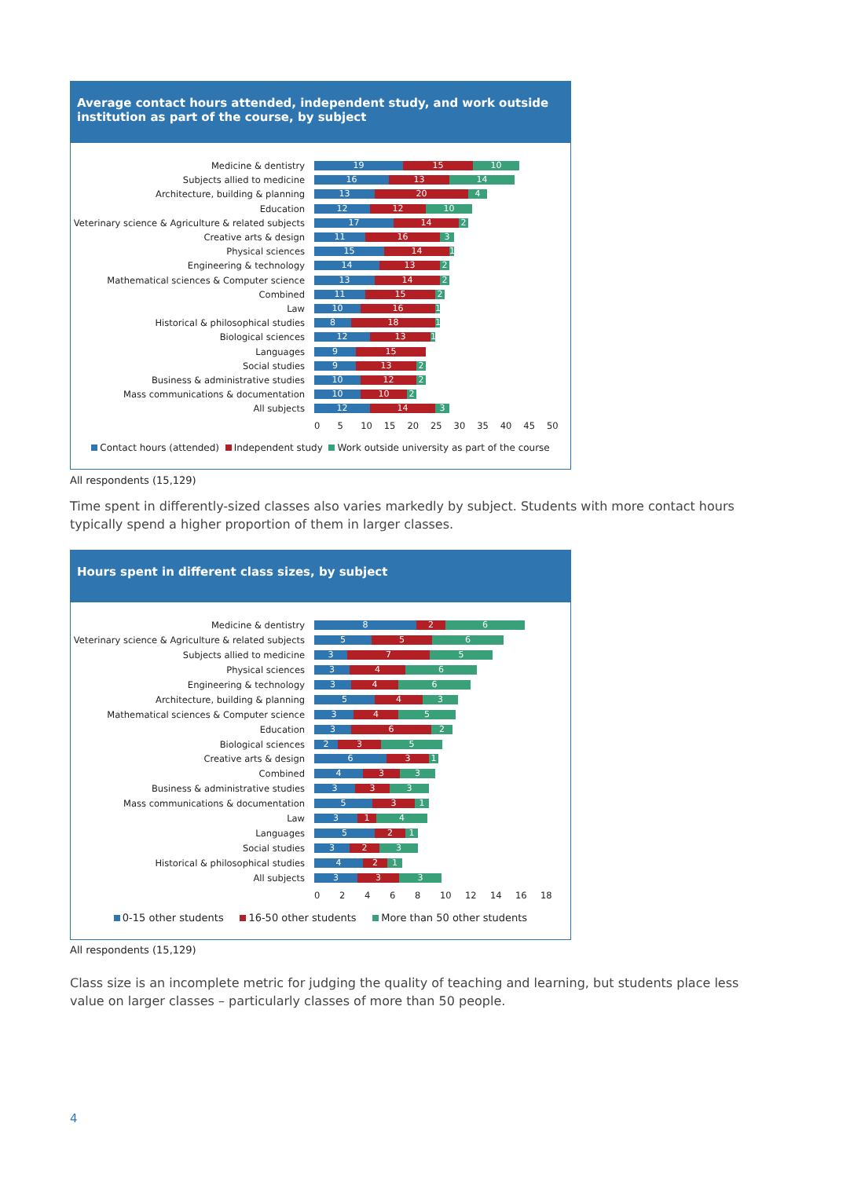Average contact hours attended, independent study, and work outside institution as part of the course, by subject
Medicine & dentistry
19 15 10
Subjects allied to medicine
16 13 14
Architecture, building & planning
13 20 4
Education
12 12 10
Veterinary science & Agriculture & related subjects
17 14 2
Creative arts & design
11 16 3
Physical sciences
15 14 1
Engineering & technology
14 13 2
Mathematical sciences & Computer science
13 14 2
Combined
11 15 2
Law
10 16 1
Historical & philosophical studies
8 18 1
Biological sciences
12 13 1
Languages
9 15
Social studies
9 13 2
Business & administrative studies
10 12 2
Mass communications & documentation
10 10 2
All subjects
12 14 3
05 10 15 20 25 30 35 40 45 50
Contact hours (attended) Independent study Work outside university as part of the course
All respondents (15,129)
Time spent in differently-sized classes also varies markedly by subject. Students with more contact hours typically spend a higher proportion of them in larger classes.
Hours spent in different class sizes, by subject
Medicine & dentistry
8 2 6
Veterinary science & Agriculture & related subjects
5 5 6
Subjects allied to medicine
3 7 5
Physical sciences
3 4 6
Engineering & technology
3 4 6
Architecture, building & planning
5 4 3
Mathematical sciences & Computer science
3 4 5
Education
3 6 2
Biological sciences
2 3 5
Creative arts & design
6 3 1
Combined
4 3 3
Business & administrative studies
3 3 3
Mass communications & documentation
5 3 1
Law
3 1 4
Languages
5 2 1
Social studies
3 2 3
Historical & philosophical studies
4 2 1
All subjects
3 3 3
02468 10 12 14 16 18
0-15 other students 16-50 other students More than 50 other students
All respondents (15,129)
Class size is an incomplete metric for judging the quality of teaching and learning, but students place less value on larger classes – particularly classes of more than 50 people.
4